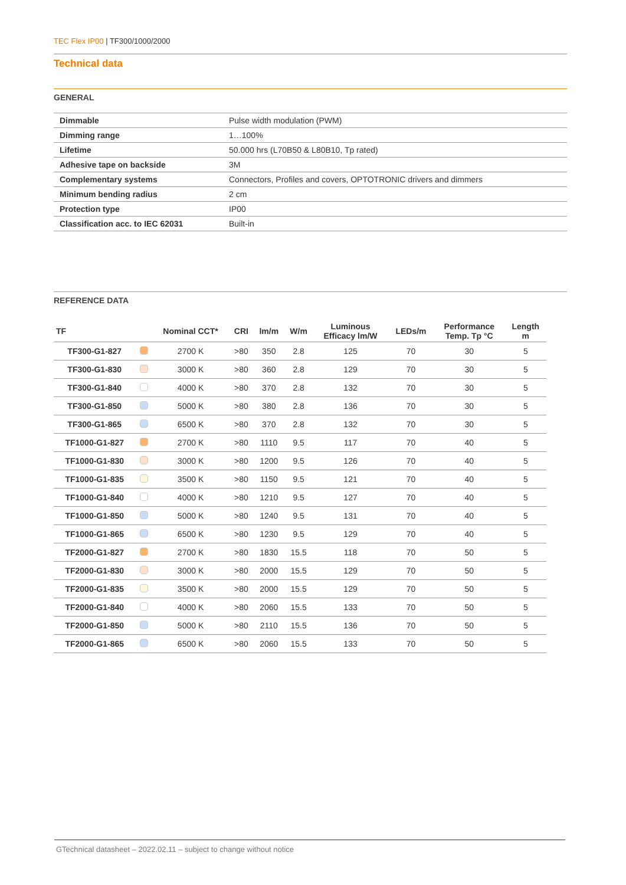TEC Flex IP00 | TF300/1000/2000
Technical data
GENERAL
| Dimmable | Pulse width modulation (PWM) |
| Dimming range | 1…100% |
| Lifetime | 50.000 hrs (L70B50 & L80B10, Tp rated) |
| Adhesive tape on backside | 3M |
| Complementary systems | Connectors, Profiles and covers, OPTOTRONIC drivers and dimmers |
| Minimum bending radius | 2 cm |
| Protection type | IP00 |
| Classification acc. to IEC 62031 | Built-in |
REFERENCE DATA
| TF | | Nominal CCT* | CRI | lm/m | W/m | Luminous Efficacy lm/W | LEDs/m | Performance Temp. Tp °C | Length m |
| --- | --- | --- | --- | --- | --- | --- | --- | --- | --- |
| TF300-G1-827 | | 2700 K | >80 | 350 | 2.8 | 125 | 70 | 30 | 5 |
| TF300-G1-830 | | 3000 K | >80 | 360 | 2.8 | 129 | 70 | 30 | 5 |
| TF300-G1-840 | | 4000 K | >80 | 370 | 2.8 | 132 | 70 | 30 | 5 |
| TF300-G1-850 | | 5000 K | >80 | 380 | 2.8 | 136 | 70 | 30 | 5 |
| TF300-G1-865 | | 6500 K | >80 | 370 | 2.8 | 132 | 70 | 30 | 5 |
| TF1000-G1-827 | | 2700 K | >80 | 1110 | 9.5 | 117 | 70 | 40 | 5 |
| TF1000-G1-830 | | 3000 K | >80 | 1200 | 9.5 | 126 | 70 | 40 | 5 |
| TF1000-G1-835 | | 3500 K | >80 | 1150 | 9.5 | 121 | 70 | 40 | 5 |
| TF1000-G1-840 | | 4000 K | >80 | 1210 | 9.5 | 127 | 70 | 40 | 5 |
| TF1000-G1-850 | | 5000 K | >80 | 1240 | 9.5 | 131 | 70 | 40 | 5 |
| TF1000-G1-865 | | 6500 K | >80 | 1230 | 9.5 | 129 | 70 | 40 | 5 |
| TF2000-G1-827 | | 2700 K | >80 | 1830 | 15.5 | 118 | 70 | 50 | 5 |
| TF2000-G1-830 | | 3000 K | >80 | 2000 | 15.5 | 129 | 70 | 50 | 5 |
| TF2000-G1-835 | | 3500 K | >80 | 2000 | 15.5 | 129 | 70 | 50 | 5 |
| TF2000-G1-840 | | 4000 K | >80 | 2060 | 15.5 | 133 | 70 | 50 | 5 |
| TF2000-G1-850 | | 5000 K | >80 | 2110 | 15.5 | 136 | 70 | 50 | 5 |
| TF2000-G1-865 | | 6500 K | >80 | 2060 | 15.5 | 133 | 70 | 50 | 5 |
GTechnical datasheet – 2022.02.11 – subject to change without notice